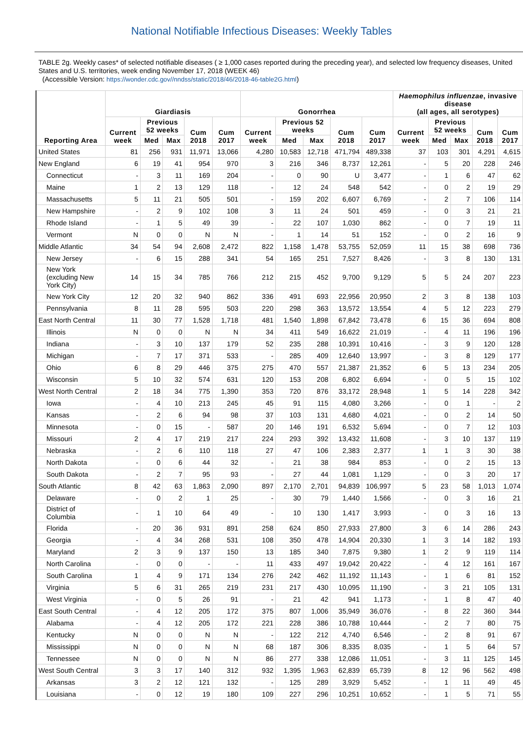National Notifiable Infectious Diseases: Weekly Tables
TABLE 2g. Weekly cases* of selected notifiable diseases ( ≥ 1,000 cases reported during the preceding year), and selected low frequency diseases, United States and U.S. territories, week ending November 17, 2018 (WEEK 46)
(Accessible Version: https://wonder.cdc.gov//nndss/static/2018/46/2018-46-table2G.html)
| Reporting Area | Giardiasis | | | | | Gonorrhea | | | | | Haemophilus influenzae , invasive disease (all ages, all serotypes) | | | | |
| --- | --- | --- | --- | --- | --- | --- | --- | --- | --- | --- | --- | --- | --- | --- | --- |
| | Current week | Previous 52 weeks | | Cum 2018 | Cum 2017 | Current week | Previous 52 weeks | | Cum 2018 | Cum 2017 | Current week | Previous 52 weeks | | Cum 2018 | Cum 2017 |
| | | Med | Max | | | | Med | Max | | | | Med | Max | | |
| United States | 81 | 256 | 931 | 11,971 | 13,066 | 4,280 | 10,583 | 12,718 | 471,794 | 489,338 | 37 | 103 | 301 | 4,291 | 4,615 |
| New England | 6 | 19 | 41 | 954 | 970 | 3 | 216 | 346 | 8,737 | 12,261 | - | 5 | 20 | 228 | 246 |
| Connecticut | - | 3 | 11 | 169 | 204 | - | 0 | 90 | U | 3,477 | - | 1 | 6 | 47 | 62 |
| Maine | 1 | 2 | 13 | 129 | 118 | - | 12 | 24 | 548 | 542 | - | 0 | 2 | 19 | 29 |
| Massachusetts | 5 | 11 | 21 | 505 | 501 | - | 159 | 202 | 6,607 | 6,769 | - | 2 | 7 | 106 | 114 |
| New Hampshire | - | 2 | 9 | 102 | 108 | 3 | 11 | 24 | 501 | 459 | - | 0 | 3 | 21 | 21 |
| Rhode Island | - | 1 | 5 | 49 | 39 | - | 22 | 107 | 1,030 | 862 | - | 0 | 7 | 19 | 11 |
| Vermont | N | 0 | 0 | N | N | - | 1 | 14 | 51 | 152 | - | 0 | 2 | 16 | 9 |
| Middle Atlantic | 34 | 54 | 94 | 2,608 | 2,472 | 822 | 1,158 | 1,478 | 53,755 | 52,059 | 11 | 15 | 38 | 698 | 736 |
| New Jersey | - | 6 | 15 | 288 | 341 | 54 | 165 | 251 | 7,527 | 8,426 | - | 3 | 8 | 130 | 131 |
| New York (excluding New York City) | 14 | 15 | 34 | 785 | 766 | 212 | 215 | 452 | 9,700 | 9,129 | 5 | 5 | 24 | 207 | 223 |
| New York City | 12 | 20 | 32 | 940 | 862 | 336 | 491 | 693 | 22,956 | 20,950 | 2 | 3 | 8 | 138 | 103 |
| Pennsylvania | 8 | 11 | 28 | 595 | 503 | 220 | 298 | 363 | 13,572 | 13,554 | 4 | 5 | 12 | 223 | 279 |
| East North Central | 11 | 30 | 77 | 1,528 | 1,718 | 481 | 1,540 | 1,898 | 67,842 | 73,478 | 6 | 15 | 36 | 694 | 808 |
| Illinois | N | 0 | 0 | N | N | 34 | 411 | 549 | 16,622 | 21,019 | - | 4 | 11 | 196 | 196 |
| Indiana | - | 3 | 10 | 137 | 179 | 52 | 235 | 288 | 10,391 | 10,416 | - | 3 | 9 | 120 | 128 |
| Michigan | - | 7 | 17 | 371 | 533 | - | 285 | 409 | 12,640 | 13,997 | - | 3 | 8 | 129 | 177 |
| Ohio | 6 | 8 | 29 | 446 | 375 | 275 | 470 | 557 | 21,387 | 21,352 | 6 | 5 | 13 | 234 | 205 |
| Wisconsin | 5 | 10 | 32 | 574 | 631 | 120 | 153 | 208 | 6,802 | 6,694 | - | 0 | 5 | 15 | 102 |
| West North Central | 2 | 18 | 34 | 775 | 1,390 | 353 | 720 | 876 | 33,172 | 28,948 | 1 | 5 | 14 | 228 | 342 |
| Iowa | - | 4 | 10 | 213 | 245 | 45 | 91 | 115 | 4,080 | 3,266 | - | 0 | 1 | - | 2 |
| Kansas | - | 2 | 6 | 94 | 98 | 37 | 103 | 131 | 4,680 | 4,021 | - | 0 | 2 | 14 | 50 |
| Minnesota | - | 0 | 15 | - | 587 | 20 | 146 | 191 | 6,532 | 5,694 | - | 0 | 7 | 12 | 103 |
| Missouri | 2 | 4 | 17 | 219 | 217 | 224 | 293 | 392 | 13,432 | 11,608 | - | 3 | 10 | 137 | 119 |
| Nebraska | - | 2 | 6 | 110 | 118 | 27 | 47 | 106 | 2,383 | 2,377 | 1 | 1 | 3 | 30 | 38 |
| North Dakota | - | 0 | 6 | 44 | 32 | - | 21 | 38 | 984 | 853 | - | 0 | 2 | 15 | 13 |
| South Dakota | - | 2 | 7 | 95 | 93 | - | 27 | 44 | 1,081 | 1,129 | - | 0 | 3 | 20 | 17 |
| South Atlantic | 8 | 42 | 63 | 1,863 | 2,090 | 897 | 2,170 | 2,701 | 94,839 | 106,997 | 5 | 23 | 58 | 1,013 | 1,074 |
| Delaware | - | 0 | 2 | 1 | 25 | - | 30 | 79 | 1,440 | 1,566 | - | 0 | 3 | 16 | 21 |
| District of Columbia | - | 1 | 10 | 64 | 49 | - | 10 | 130 | 1,417 | 3,993 | - | 0 | 3 | 16 | 13 |
| Florida | - | 20 | 36 | 931 | 891 | 258 | 624 | 850 | 27,933 | 27,800 | 3 | 6 | 14 | 286 | 243 |
| Georgia | - | 4 | 34 | 268 | 531 | 108 | 350 | 478 | 14,904 | 20,330 | 1 | 3 | 14 | 182 | 193 |
| Maryland | 2 | 3 | 9 | 137 | 150 | 13 | 185 | 340 | 7,875 | 9,380 | 1 | 2 | 9 | 119 | 114 |
| North Carolina | - | 0 | 0 | - | - | 11 | 433 | 497 | 19,042 | 20,422 | - | 4 | 12 | 161 | 167 |
| South Carolina | 1 | 4 | 9 | 171 | 134 | 276 | 242 | 462 | 11,192 | 11,143 | - | 1 | 6 | 81 | 152 |
| Virginia | 5 | 6 | 31 | 265 | 219 | 231 | 217 | 430 | 10,095 | 11,190 | - | 3 | 21 | 105 | 131 |
| West Virginia | - | 0 | 5 | 26 | 91 | - | 21 | 42 | 941 | 1,173 | - | 1 | 8 | 47 | 40 |
| East South Central | - | 4 | 12 | 205 | 172 | 375 | 807 | 1,006 | 35,949 | 36,076 | - | 8 | 22 | 360 | 344 |
| Alabama | - | 4 | 12 | 205 | 172 | 221 | 228 | 386 | 10,788 | 10,444 | - | 2 | 7 | 80 | 75 |
| Kentucky | N | 0 | 0 | N | N | - | 122 | 212 | 4,740 | 6,546 | - | 2 | 8 | 91 | 67 |
| Mississippi | N | 0 | 0 | N | N | 68 | 187 | 306 | 8,335 | 8,035 | - | 1 | 5 | 64 | 57 |
| Tennessee | N | 0 | 0 | N | N | 86 | 277 | 338 | 12,086 | 11,051 | - | 3 | 11 | 125 | 145 |
| West South Central | 3 | 3 | 17 | 140 | 312 | 932 | 1,395 | 1,963 | 62,839 | 65,739 | 8 | 12 | 96 | 562 | 498 |
| Arkansas | 3 | 2 | 12 | 121 | 132 | - | 125 | 289 | 3,929 | 5,452 | - | 1 | 11 | 49 | 45 |
| Louisiana | - | 0 | 12 | 19 | 180 | 109 | 227 | 296 | 10,251 | 10,652 | - | 1 | 5 | 71 | 55 |